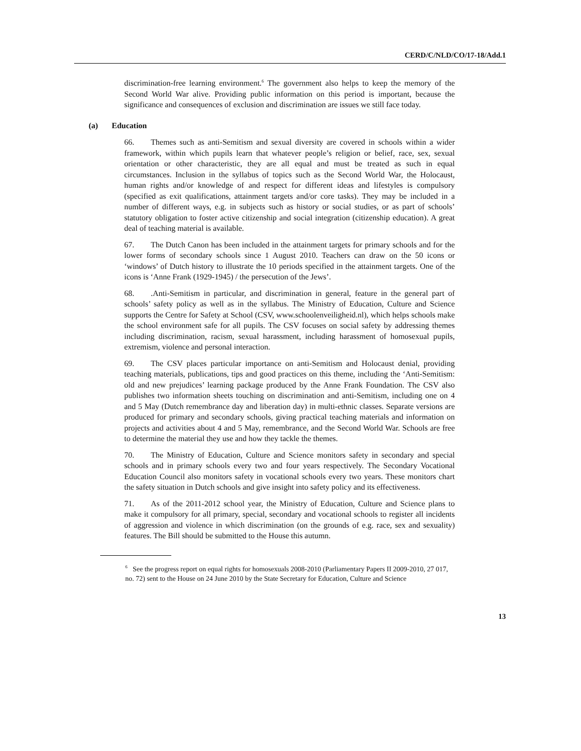CERD/C/NLD/CO/17-18/Add.1
discrimination-free learning environment.<sup>6</sup> The government also helps to keep the memory of the Second World War alive. Providing public information on this period is important, because the significance and consequences of exclusion and discrimination are issues we still face today.
(a) Education
66. Themes such as anti-Semitism and sexual diversity are covered in schools within a wider framework, within which pupils learn that whatever people’s religion or belief, race, sex, sexual orientation or other characteristic, they are all equal and must be treated as such in equal circumstances. Inclusion in the syllabus of topics such as the Second World War, the Holocaust, human rights and/or knowledge of and respect for different ideas and lifestyles is compulsory (specified as exit qualifications, attainment targets and/or core tasks). They may be included in a number of different ways, e.g. in subjects such as history or social studies, or as part of schools’ statutory obligation to foster active citizenship and social integration (citizenship education). A great deal of teaching material is available.
67. The Dutch Canon has been included in the attainment targets for primary schools and for the lower forms of secondary schools since 1 August 2010. Teachers can draw on the 50 icons or ‘windows’ of Dutch history to illustrate the 10 periods specified in the attainment targets. One of the icons is ‘Anne Frank (1929-1945) / the persecution of the Jews’.
68..Anti-Semitism in particular, and discrimination in general, feature in the general part of schools’ safety policy as well as in the syllabus. The Ministry of Education, Culture and Science supports the Centre for Safety at School (CSV, www.schoolenveiligheid.nl), which helps schools make the school environment safe for all pupils. The CSV focuses on social safety by addressing themes including discrimination, racism, sexual harassment, including harassment of homosexual pupils, extremism, violence and personal interaction.
69. The CSV places particular importance on anti-Semitism and Holocaust denial, providing teaching materials, publications, tips and good practices on this theme, including the ‘Anti-Semitism: old and new prejudices’ learning package produced by the Anne Frank Foundation. The CSV also publishes two information sheets touching on discrimination and anti-Semitism, including one on 4 and 5 May (Dutch remembrance day and liberation day) in multi-ethnic classes. Separate versions are produced for primary and secondary schools, giving practical teaching materials and information on projects and activities about 4 and 5 May, remembrance, and the Second World War. Schools are free to determine the material they use and how they tackle the themes.
70. The Ministry of Education, Culture and Science monitors safety in secondary and special schools and in primary schools every two and four years respectively. The Secondary Vocational Education Council also monitors safety in vocational schools every two years. These monitors chart the safety situation in Dutch schools and give insight into safety policy and its effectiveness.
71. As of the 2011-2012 school year, the Ministry of Education, Culture and Science plans to make it compulsory for all primary, special, secondary and vocational schools to register all incidents of aggression and violence in which discrimination (on the grounds of e.g. race, sex and sexuality) features. The Bill should be submitted to the House this autumn.
<sup>6</sup> See the progress report on equal rights for homosexuals 2008-2010 (Parliamentary Papers II 2009-2010, 27 017, no. 72) sent to the House on 24 June 2010 by the State Secretary for Education, Culture and Science
13